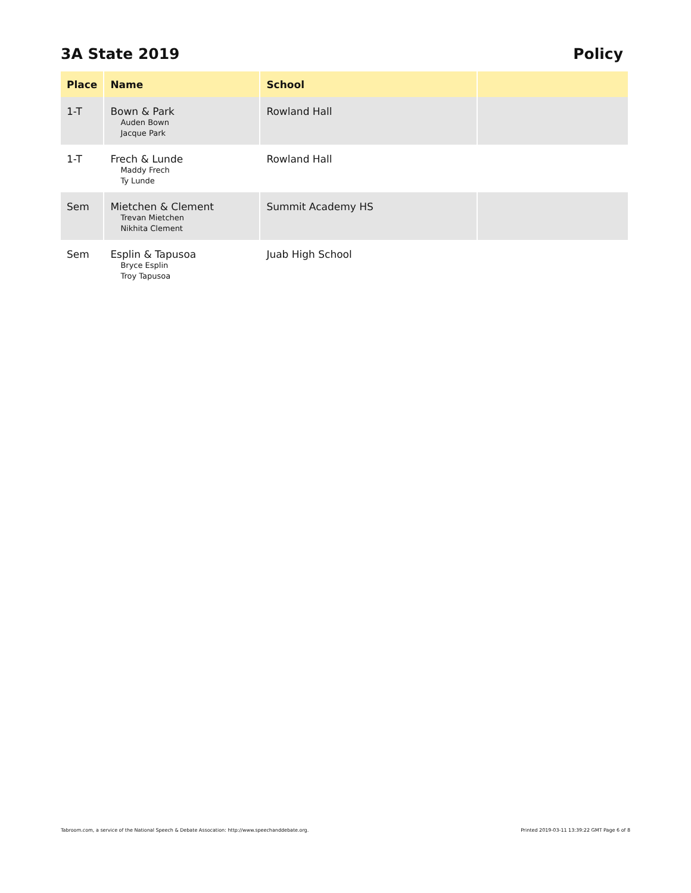3A State 2019 Policy
| Place | Name | School | |
| --- | --- | --- | --- |
| 1-T | Bown & Park Auden Bown Jacque Park | Rowland Hall | |
| 1-T | Frech & Lunde Maddy Frech Ty Lunde | Rowland Hall | |
| Sem | Mietchen & Clement Trevan Mietchen Nikhita Clement | Summit Academy HS | |
| Sem | Esplin & Tapusoa Bryce Esplin Troy Tapusoa | Juab High School | |
Tabroom.com, a service of the National Speech & Debate Assocation: http://www.speechanddebate.org. Printed 2019-03-11 13:39:22 GMT Page 6 of 8